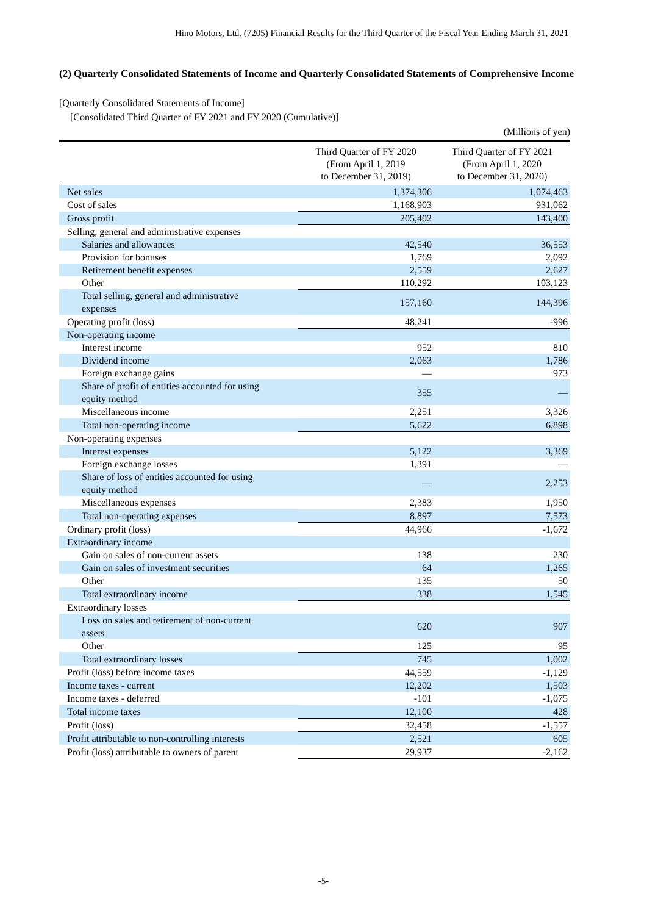Hino Motors, Ltd. (7205) Financial Results for the Third Quarter of the Fiscal Year Ending March 31, 2021
(2) Quarterly Consolidated Statements of Income and Quarterly Consolidated Statements of Comprehensive Income
[Quarterly Consolidated Statements of Income]
[Consolidated Third Quarter of FY 2021 and FY 2020 (Cumulative)]
(Millions of yen)
| | Third Quarter of FY 2020 (From April 1, 2019 to December 31, 2019) | Third Quarter of FY 2021 (From April 1, 2020 to December 31, 2020) |
| --- | --- | --- |
| Net sales | 1,374,306 | 1,074,463 |
| Cost of sales | 1,168,903 | 931,062 |
| Gross profit | 205,402 | 143,400 |
| Selling, general and administrative expenses | | |
| Salaries and allowances | 42,540 | 36,553 |
| Provision for bonuses | 1,769 | 2,092 |
| Retirement benefit expenses | 2,559 | 2,627 |
| Other | 110,292 | 103,123 |
| Total selling, general and administrative expenses | 157,160 | 144,396 |
| Operating profit (loss) | 48,241 | -996 |
| Non-operating income | | |
| Interest income | 952 | 810 |
| Dividend income | 2,063 | 1,786 |
| Foreign exchange gains | — | 973 |
| Share of profit of entities accounted for using equity method | 355 | — |
| Miscellaneous income | 2,251 | 3,326 |
| Total non-operating income | 5,622 | 6,898 |
| Non-operating expenses | | |
| Interest expenses | 5,122 | 3,369 |
| Foreign exchange losses | 1,391 | — |
| Share of loss of entities accounted for using equity method | — | 2,253 |
| Miscellaneous expenses | 2,383 | 1,950 |
| Total non-operating expenses | 8,897 | 7,573 |
| Ordinary profit (loss) | 44,966 | -1,672 |
| Extraordinary income | | |
| Gain on sales of non-current assets | 138 | 230 |
| Gain on sales of investment securities | 64 | 1,265 |
| Other | 135 | 50 |
| Total extraordinary income | 338 | 1,545 |
| Extraordinary losses | | |
| Loss on sales and retirement of non-current assets | 620 | 907 |
| Other | 125 | 95 |
| Total extraordinary losses | 745 | 1,002 |
| Profit (loss) before income taxes | 44,559 | -1,129 |
| Income taxes - current | 12,202 | 1,503 |
| Income taxes - deferred | -101 | -1,075 |
| Total income taxes | 12,100 | 428 |
| Profit (loss) | 32,458 | -1,557 |
| Profit attributable to non-controlling interests | 2,521 | 605 |
| Profit (loss) attributable to owners of parent | 29,937 | -2,162 |
-5-